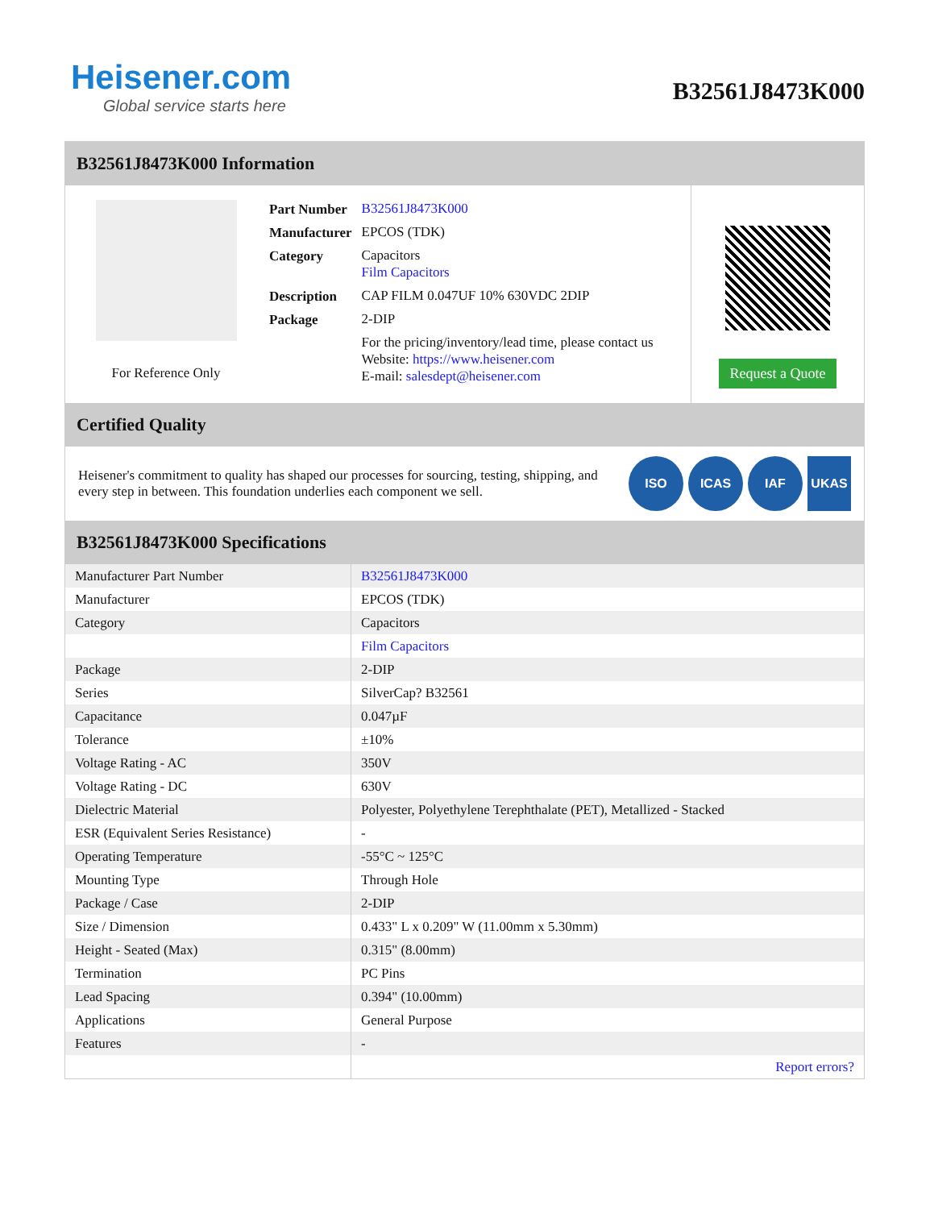Heisener.com
Global service starts here
B32561J8473K000
B32561J8473K000 Information
For Reference Only
| Part Number | B32561J8473K000 |
| Manufacturer | EPCOS (TDK) |
| Category | Capacitors Film Capacitors |
| Description | CAP FILM 0.047UF 10% 630VDC 2DIP |
| Package | 2-DIP |
| | For the pricing/inventory/lead time, please contact us Website: https://www.heisener.com E-mail: salesdept@heisener.com |
Request a Quote
Certified Quality
Heisener's commitment to quality has shaped our processes for sourcing, testing, shipping, and every step in between. This foundation underlies each component we sell.
ISO ICAS IAF UKAS
B32561J8473K000 Specifications
| Manufacturer Part Number | B32561J8473K000 |
| Manufacturer | EPCOS (TDK) |
| Category | Capacitors |
| | Film Capacitors |
| Package | 2-DIP |
| Series | SilverCap? B32561 |
| Capacitance | 0.047µF |
| Tolerance | ±10% |
| Voltage Rating - AC | 350V |
| Voltage Rating - DC | 630V |
| Dielectric Material | Polyester, Polyethylene Terephthalate (PET), Metallized - Stacked |
| ESR (Equivalent Series Resistance) | - |
| Operating Temperature | -55°C ~ 125°C |
| Mounting Type | Through Hole |
| Package / Case | 2-DIP |
| Size / Dimension | 0.433" L x 0.209" W (11.00mm x 5.30mm) |
| Height - Seated (Max) | 0.315" (8.00mm) |
| Termination | PC Pins |
| Lead Spacing | 0.394" (10.00mm) |
| Applications | General Purpose |
| Features | - |
| | Report errors? |